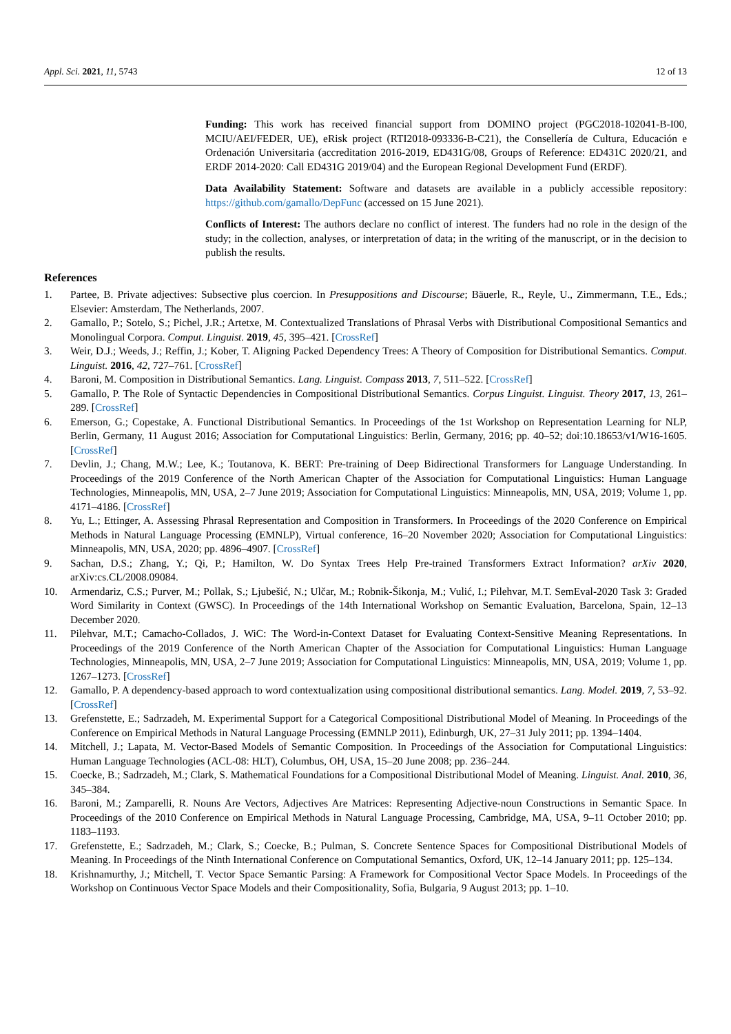Appl. Sci. 2021, 11, 5743 12 of 13
Funding: This work has received financial support from DOMINO project (PGC2018-102041-B-I00, MCIU/AEI/FEDER, UE), eRisk project (RTI2018-093336-B-C21), the Consellería de Cultura, Educación e Ordenación Universitaria (accreditation 2016-2019, ED431G/08, Groups of Reference: ED431C 2020/21, and ERDF 2014-2020: Call ED431G 2019/04) and the European Regional Development Fund (ERDF).
Data Availability Statement: Software and datasets are available in a publicly accessible repository: https://github.com/gamallo/DepFunc (accessed on 15 June 2021).
Conflicts of Interest: The authors declare no conflict of interest. The funders had no role in the design of the study; in the collection, analyses, or interpretation of data; in the writing of the manuscript, or in the decision to publish the results.
References
1. Partee, B. Private adjectives: Subsective plus coercion. In Presuppositions and Discourse; Bäuerle, R., Reyle, U., Zimmermann, T.E., Eds.; Elsevier: Amsterdam, The Netherlands, 2007.
2. Gamallo, P.; Sotelo, S.; Pichel, J.R.; Artetxe, M. Contextualized Translations of Phrasal Verbs with Distributional Compositional Semantics and Monolingual Corpora. Comput. Linguist. 2019, 45, 395–421. [CrossRef]
3. Weir, D.J.; Weeds, J.; Reffin, J.; Kober, T. Aligning Packed Dependency Trees: A Theory of Composition for Distributional Semantics. Comput. Linguist. 2016, 42, 727–761. [CrossRef]
4. Baroni, M. Composition in Distributional Semantics. Lang. Linguist. Compass 2013, 7, 511–522. [CrossRef]
5. Gamallo, P. The Role of Syntactic Dependencies in Compositional Distributional Semantics. Corpus Linguist. Linguist. Theory 2017, 13, 261–289. [CrossRef]
6. Emerson, G.; Copestake, A. Functional Distributional Semantics. In Proceedings of the 1st Workshop on Representation Learning for NLP, Berlin, Germany, 11 August 2016; Association for Computational Linguistics: Berlin, Germany, 2016; pp. 40–52; doi:10.18653/v1/W16-1605. [CrossRef]
7. Devlin, J.; Chang, M.W.; Lee, K.; Toutanova, K. BERT: Pre-training of Deep Bidirectional Transformers for Language Understanding. In Proceedings of the 2019 Conference of the North American Chapter of the Association for Computational Linguistics: Human Language Technologies, Minneapolis, MN, USA, 2–7 June 2019; Association for Computational Linguistics: Minneapolis, MN, USA, 2019; Volume 1, pp. 4171–4186. [CrossRef]
8. Yu, L.; Ettinger, A. Assessing Phrasal Representation and Composition in Transformers. In Proceedings of the 2020 Conference on Empirical Methods in Natural Language Processing (EMNLP), Virtual conference, 16–20 November 2020; Association for Computational Linguistics: Minneapolis, MN, USA, 2020; pp. 4896–4907. [CrossRef]
9. Sachan, D.S.; Zhang, Y.; Qi, P.; Hamilton, W. Do Syntax Trees Help Pre-trained Transformers Extract Information? arXiv 2020, arXiv:cs.CL/2008.09084.
10. Armendariz, C.S.; Purver, M.; Pollak, S.; Ljubešić, N.; Ulčar, M.; Robnik-Šikonja, M.; Vulić, I.; Pilehvar, M.T. SemEval-2020 Task 3: Graded Word Similarity in Context (GWSC). In Proceedings of the 14th International Workshop on Semantic Evaluation, Barcelona, Spain, 12–13 December 2020.
11. Pilehvar, M.T.; Camacho-Collados, J. WiC: The Word-in-Context Dataset for Evaluating Context-Sensitive Meaning Representations. In Proceedings of the 2019 Conference of the North American Chapter of the Association for Computational Linguistics: Human Language Technologies, Minneapolis, MN, USA, 2–7 June 2019; Association for Computational Linguistics: Minneapolis, MN, USA, 2019; Volume 1, pp. 1267–1273. [CrossRef]
12. Gamallo, P. A dependency-based approach to word contextualization using compositional distributional semantics. Lang. Model. 2019, 7, 53–92. [CrossRef]
13. Grefenstette, E.; Sadrzadeh, M. Experimental Support for a Categorical Compositional Distributional Model of Meaning. In Proceedings of the Conference on Empirical Methods in Natural Language Processing (EMNLP 2011), Edinburgh, UK, 27–31 July 2011; pp. 1394–1404.
14. Mitchell, J.; Lapata, M. Vector-Based Models of Semantic Composition. In Proceedings of the Association for Computational Linguistics: Human Language Technologies (ACL-08: HLT), Columbus, OH, USA, 15–20 June 2008; pp. 236–244.
15. Coecke, B.; Sadrzadeh, M.; Clark, S. Mathematical Foundations for a Compositional Distributional Model of Meaning. Linguist. Anal. 2010, 36, 345–384.
16. Baroni, M.; Zamparelli, R. Nouns Are Vectors, Adjectives Are Matrices: Representing Adjective-noun Constructions in Semantic Space. In Proceedings of the 2010 Conference on Empirical Methods in Natural Language Processing, Cambridge, MA, USA, 9–11 October 2010; pp. 1183–1193.
17. Grefenstette, E.; Sadrzadeh, M.; Clark, S.; Coecke, B.; Pulman, S. Concrete Sentence Spaces for Compositional Distributional Models of Meaning. In Proceedings of the Ninth International Conference on Computational Semantics, Oxford, UK, 12–14 January 2011; pp. 125–134.
18. Krishnamurthy, J.; Mitchell, T. Vector Space Semantic Parsing: A Framework for Compositional Vector Space Models. In Proceedings of the Workshop on Continuous Vector Space Models and their Compositionality, Sofia, Bulgaria, 9 August 2013; pp. 1–10.